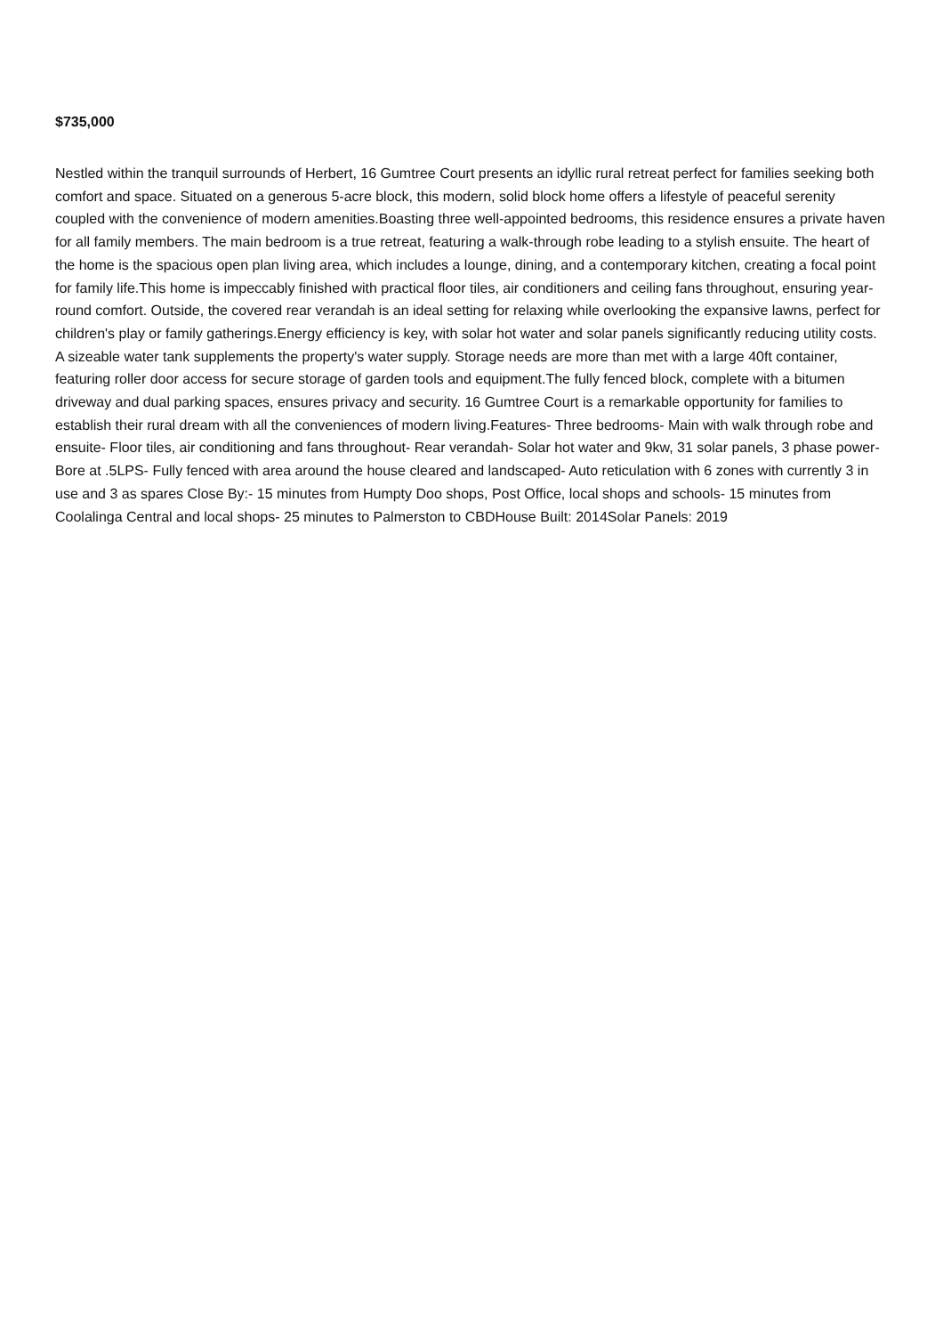$735,000
Nestled within the tranquil surrounds of Herbert, 16 Gumtree Court presents an idyllic rural retreat perfect for families seeking both comfort and space. Situated on a generous 5-acre block, this modern, solid block home offers a lifestyle of peaceful serenity coupled with the convenience of modern amenities.Boasting three well-appointed bedrooms, this residence ensures a private haven for all family members. The main bedroom is a true retreat, featuring a walk-through robe leading to a stylish ensuite. The heart of the home is the spacious open plan living area, which includes a lounge, dining, and a contemporary kitchen, creating a focal point for family life.This home is impeccably finished with practical floor tiles, air conditioners and ceiling fans throughout, ensuring year-round comfort. Outside, the covered rear verandah is an ideal setting for relaxing while overlooking the expansive lawns, perfect for children's play or family gatherings.Energy efficiency is key, with solar hot water and solar panels significantly reducing utility costs. A sizeable water tank supplements the property's water supply. Storage needs are more than met with a large 40ft container, featuring roller door access for secure storage of garden tools and equipment.The fully fenced block, complete with a bitumen driveway and dual parking spaces, ensures privacy and security. 16 Gumtree Court is a remarkable opportunity for families to establish their rural dream with all the conveniences of modern living.Features- Three bedrooms- Main with walk through robe and ensuite- Floor tiles, air conditioning and fans throughout- Rear verandah- Solar hot water and 9kw, 31 solar panels, 3 phase power- Bore at .5LPS- Fully fenced with area around the house cleared and landscaped- Auto reticulation with 6 zones with currently 3 in use and 3 as spares Close By:- 15 minutes from Humpty Doo shops, Post Office, local shops and schools- 15 minutes from Coolalinga Central and local shops- 25 minutes to Palmerston to CBDHouse Built: 2014Solar Panels: 2019